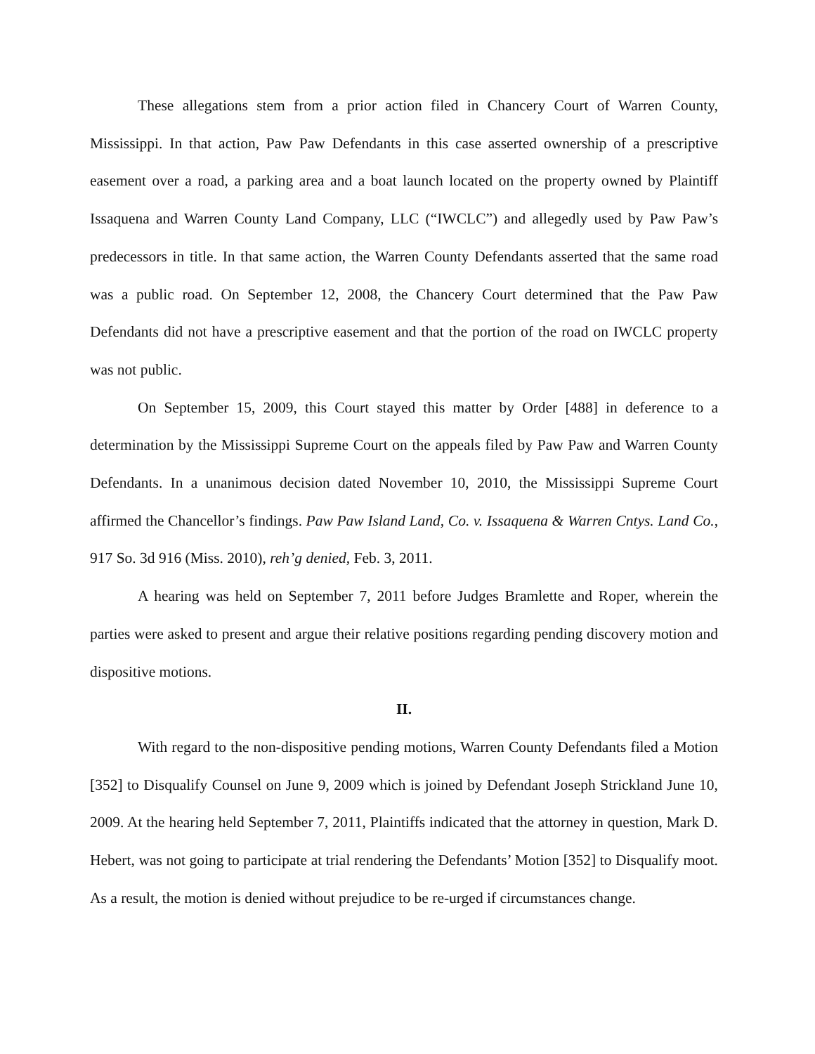These allegations stem from a prior action filed in Chancery Court of Warren County, Mississippi. In that action, Paw Paw Defendants in this case asserted ownership of a prescriptive easement over a road, a parking area and a boat launch located on the property owned by Plaintiff Issaquena and Warren County Land Company, LLC (“IWCLC”) and allegedly used by Paw Paw’s predecessors in title. In that same action, the Warren County Defendants asserted that the same road was a public road. On September 12, 2008, the Chancery Court determined that the Paw Paw Defendants did not have a prescriptive easement and that the portion of the road on IWCLC property was not public.
On September 15, 2009, this Court stayed this matter by Order [488] in deference to a determination by the Mississippi Supreme Court on the appeals filed by Paw Paw and Warren County Defendants. In a unanimous decision dated November 10, 2010, the Mississippi Supreme Court affirmed the Chancellor’s findings. Paw Paw Island Land, Co. v. Issaquena & Warren Cntys. Land Co., 917 So. 3d 916 (Miss. 2010), reh’g denied, Feb. 3, 2011.
A hearing was held on September 7, 2011 before Judges Bramlette and Roper, wherein the parties were asked to present and argue their relative positions regarding pending discovery motion and dispositive motions.
II.
With regard to the non-dispositive pending motions, Warren County Defendants filed a Motion [352] to Disqualify Counsel on June 9, 2009 which is joined by Defendant Joseph Strickland June 10, 2009. At the hearing held September 7, 2011, Plaintiffs indicated that the attorney in question, Mark D. Hebert, was not going to participate at trial rendering the Defendants’ Motion [352] to Disqualify moot. As a result, the motion is denied without prejudice to be re-urged if circumstances change.